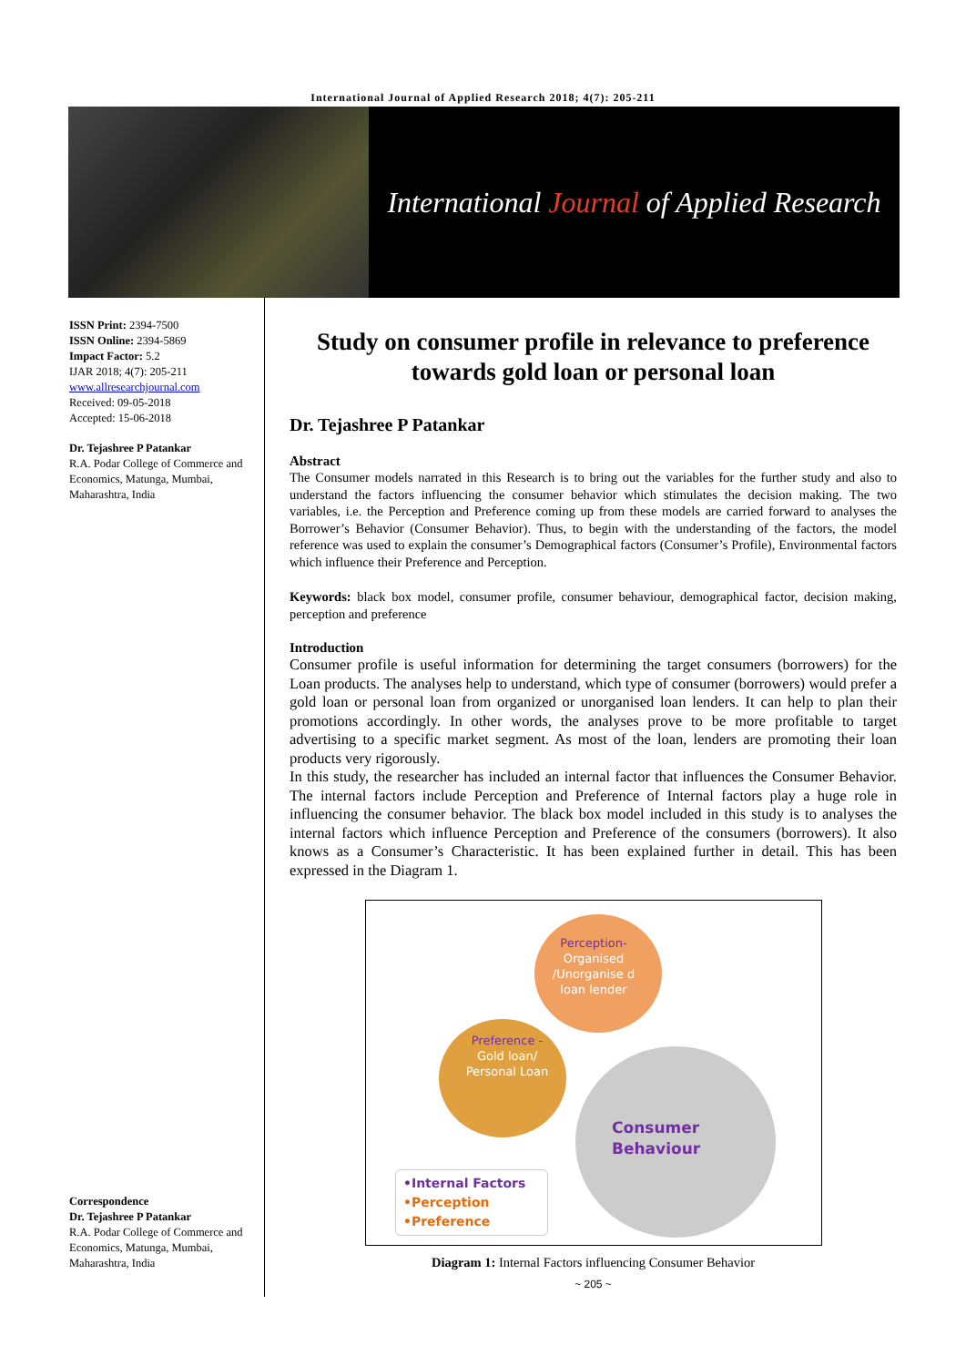International Journal of Applied Research 2018; 4(7): 205-211
International Journal of Applied Research
ISSN Print: 2394-7500
ISSN Online: 2394-5869
Impact Factor: 5.2
IJAR 2018; 4(7): 205-211
www.allresearchjournal.com
Received: 09-05-2018
Accepted: 15-06-2018
Dr. Tejashree P Patankar
R.A. Podar College of Commerce and Economics, Matunga, Mumbai, Maharashtra, India
Correspondence
Dr. Tejashree P Patankar
R.A. Podar College of Commerce and Economics, Matunga, Mumbai, Maharashtra, India
Study on consumer profile in relevance to preference towards gold loan or personal loan
Dr. Tejashree P Patankar
Abstract
The Consumer models narrated in this Research is to bring out the variables for the further study and also to understand the factors influencing the consumer behavior which stimulates the decision making. The two variables, i.e. the Perception and Preference coming up from these models are carried forward to analyses the Borrower’s Behavior (Consumer Behavior). Thus, to begin with the understanding of the factors, the model reference was used to explain the consumer’s Demographical factors (Consumer’s Profile), Environmental factors which influence their Preference and Perception.
Keywords: black box model, consumer profile, consumer behaviour, demographical factor, decision making, perception and preference
Introduction
Consumer profile is useful information for determining the target consumers (borrowers) for the Loan products. The analyses help to understand, which type of consumer (borrowers) would prefer a gold loan or personal loan from organized or unorganised loan lenders. It can help to plan their promotions accordingly. In other words, the analyses prove to be more profitable to target advertising to a specific market segment. As most of the loan, lenders are promoting their loan products very rigorously.
In this study, the researcher has included an internal factor that influences the Consumer Behavior. The internal factors include Perception and Preference of Internal factors play a huge role in influencing the consumer behavior. The black box model included in this study is to analyses the internal factors which influence Perception and Preference of the consumers (borrowers). It also knows as a Consumer’s Characteristic. It has been explained further in detail. This has been expressed in the Diagram 1.
Perception-
Organised /Unorganise d loan lender
Preference -
Gold loan/ Personal Loan
Consumer
Behaviour
•Internal Factors
•Perception
•Preference
Diagram 1: Internal Factors influencing Consumer Behavior
~ 205 ~